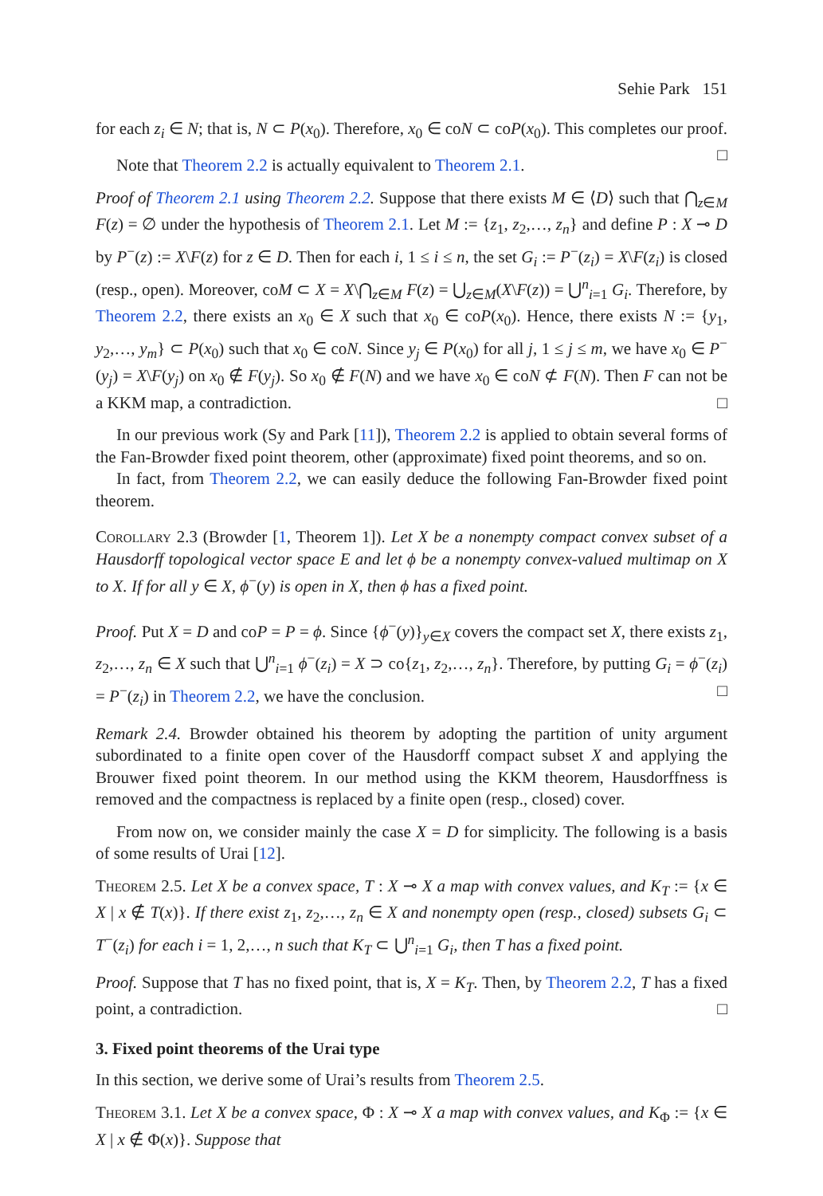Sehie Park 151
for each z<sub>i</sub> ∈ N; that is, N ⊂ P(x<sub>0</sub>). Therefore, x<sub>0</sub> ∈ coN ⊂ coP(x<sub>0</sub>). This completes our proof. □
Note that Theorem 2.2 is actually equivalent to Theorem 2.1.
Proof of Theorem 2.1 using Theorem 2.2. Suppose that there exists M ∈ ⟨D⟩ such that ⋂<sub>z∈M</sub> F(z) = ∅ under the hypothesis of Theorem 2.1. Let M := {z<sub>1</sub>, z<sub>2</sub>,…, z<sub>n</sub>} and define P : X ⊸ D by P<sup>−</sup>(z) := X\F(z) for z ∈ D. Then for each i, 1 ≤ i ≤ n, the set G<sub>i</sub> := P<sup>−</sup>(z<sub>i</sub>) = X\F(z<sub>i</sub>) is closed (resp., open). Moreover, coM ⊂ X = X\⋂<sub>z∈M</sub> F(z) = ⋃<sub>z∈M</sub>(X\F(z)) = ⋃<sup>n</sup><sub>i=1</sub> G<sub>i</sub>. Therefore, by Theorem 2.2, there exists an x<sub>0</sub> ∈ X such that x<sub>0</sub> ∈ coP(x<sub>0</sub>). Hence, there exists N := {y<sub>1</sub>, y<sub>2</sub>,…, y<sub>m</sub>} ⊂ P(x<sub>0</sub>) such that x<sub>0</sub> ∈ coN. Since y<sub>j</sub> ∈ P(x<sub>0</sub>) for all j, 1 ≤ j ≤ m, we have x<sub>0</sub> ∈ P<sup>−</sup>(y<sub>j</sub>) = X\F(y<sub>j</sub>) on x<sub>0</sub> ∉ F(y<sub>j</sub>). So x<sub>0</sub> ∉ F(N) and we have x<sub>0</sub> ∈ coN ⊄ F(N). Then F can not be a KKM map, a contradiction. □
In our previous work (Sy and Park [11]), Theorem 2.2 is applied to obtain several forms of the Fan-Browder fixed point theorem, other (approximate) fixed point theorems, and so on.
In fact, from Theorem 2.2, we can easily deduce the following Fan-Browder fixed point theorem.
Corollary 2.3 (Browder [1, Theorem 1]). Let X be a nonempty compact convex subset of a Hausdorff topological vector space E and let ϕ be a nonempty convex-valued multimap on X to X. If for all y ∈ X, ϕ<sup>−</sup>(y) is open in X, then ϕ has a fixed point.
Proof. Put X = D and coP = P = ϕ. Since {ϕ<sup>−</sup>(y)}<sub>y∈X</sub> covers the compact set X, there exists z<sub>1</sub>, z<sub>2</sub>,…, z<sub>n</sub> ∈ X such that ⋃<sup>n</sup><sub>i=1</sub> ϕ<sup>−</sup>(z<sub>i</sub>) = X ⊃ co{z<sub>1</sub>, z<sub>2</sub>,…, z<sub>n</sub>}. Therefore, by putting G<sub>i</sub> = ϕ<sup>−</sup>(z<sub>i</sub>) = P<sup>−</sup>(z<sub>i</sub>) in Theorem 2.2, we have the conclusion. □
Remark 2.4. Browder obtained his theorem by adopting the partition of unity argument subordinated to a finite open cover of the Hausdorff compact subset X and applying the Brouwer fixed point theorem. In our method using the KKM theorem, Hausdorffness is removed and the compactness is replaced by a finite open (resp., closed) cover.
From now on, we consider mainly the case X = D for simplicity. The following is a basis of some results of Urai [12].
Theorem 2.5. Let X be a convex space, T : X ⊸ X a map with convex values, and K<sub>T</sub> := {x ∈ X | x ∉ T(x)}. If there exist z<sub>1</sub>, z<sub>2</sub>,…, z<sub>n</sub> ∈ X and nonempty open (resp., closed) subsets G<sub>i</sub> ⊂ T<sup>−</sup>(z<sub>i</sub>) for each i = 1, 2,…, n such that K<sub>T</sub> ⊂ ⋃<sup>n</sup><sub>i=1</sub> G<sub>i</sub>, then T has a fixed point.
Proof. Suppose that T has no fixed point, that is, X = K<sub>T</sub>. Then, by Theorem 2.2, T has a fixed point, a contradiction. □
3. Fixed point theorems of the Urai type
In this section, we derive some of Urai’s results from Theorem 2.5.
Theorem 3.1. Let X be a convex space, Φ : X ⊸ X a map with convex values, and K<sub>Φ</sub> := {x ∈ X | x ∉ Φ(x)}. Suppose that